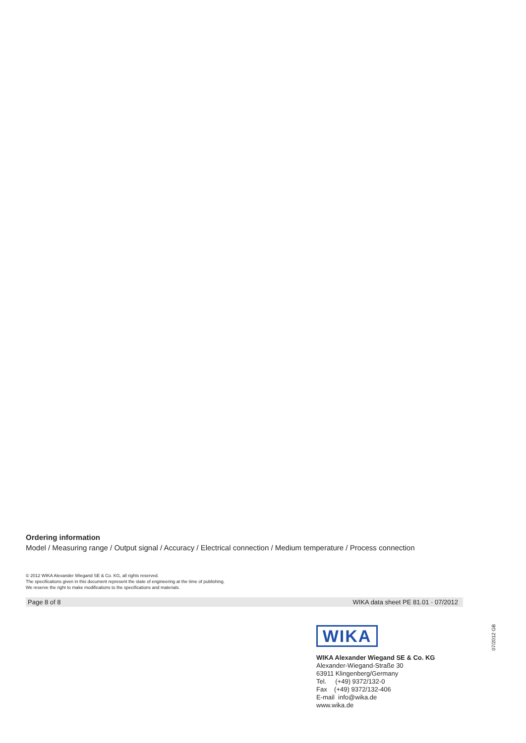Ordering information
Model / Measuring range / Output signal / Accuracy / Electrical connection / Medium temperature / Process connection
© 2012 WIKA Alexander Wiegand SE & Co. KG, all rights reserved.
The specifications given in this document represent the state of engineering at the time of publishing.
We reserve the right to make modifications to the specifications and materials.
Page 8 of 8 WIKA data sheet PE 81.01 · 07/2012
WIKA
WIKA Alexander Wiegand SE & Co. KG
Alexander-Wiegand-Straße 30
63911 Klingenberg/Germany
Tel. (+49) 9372/132-0
Fax (+49) 9372/132-406
E-mail info@wika.de
www.wika.de
07/2012 GB